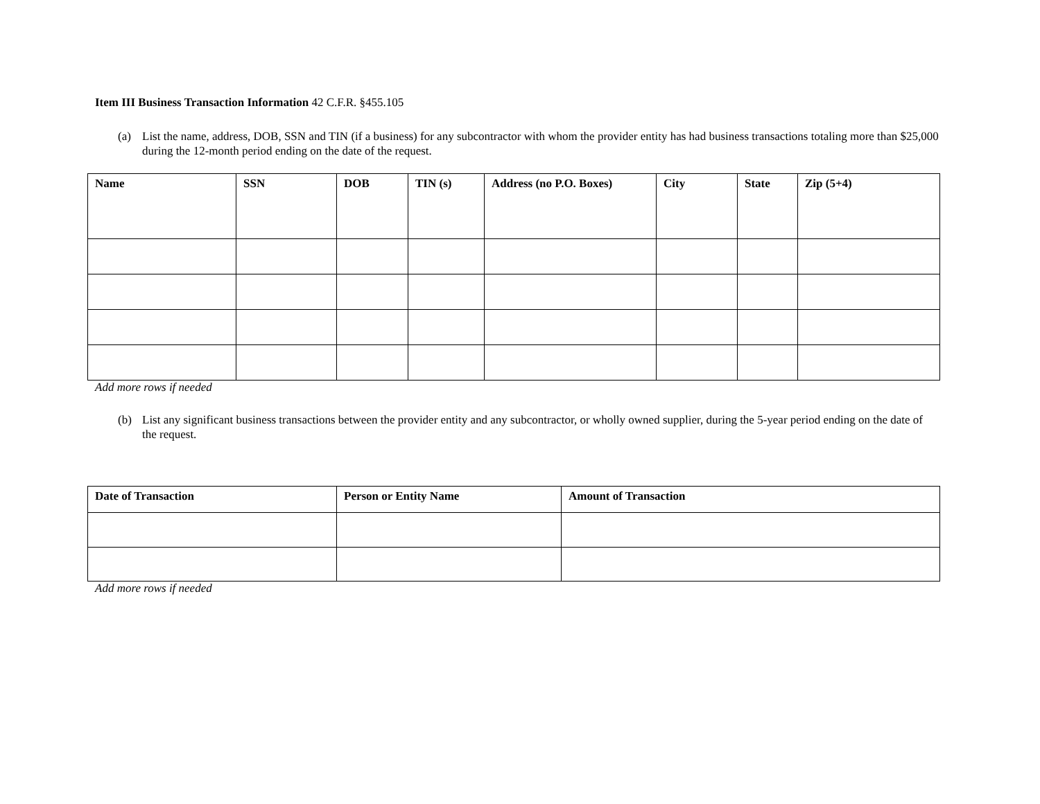Item III Business Transaction Information 42 C.F.R. §455.105
(a) List the name, address, DOB, SSN and TIN (if a business) for any subcontractor with whom the provider entity has had business transactions totaling more than $25,000 during the 12-month period ending on the date of the request.
| Name | SSN | DOB | TIN (s) | Address (no P.O. Boxes) | City | State | Zip (5+4) |
| --- | --- | --- | --- | --- | --- | --- | --- |
Add more rows if needed
(b) List any significant business transactions between the provider entity and any subcontractor, or wholly owned supplier, during the 5-year period ending on the date of the request.
| Date of Transaction | Person or Entity Name | Amount of Transaction |
| --- | --- | --- |
Add more rows if needed